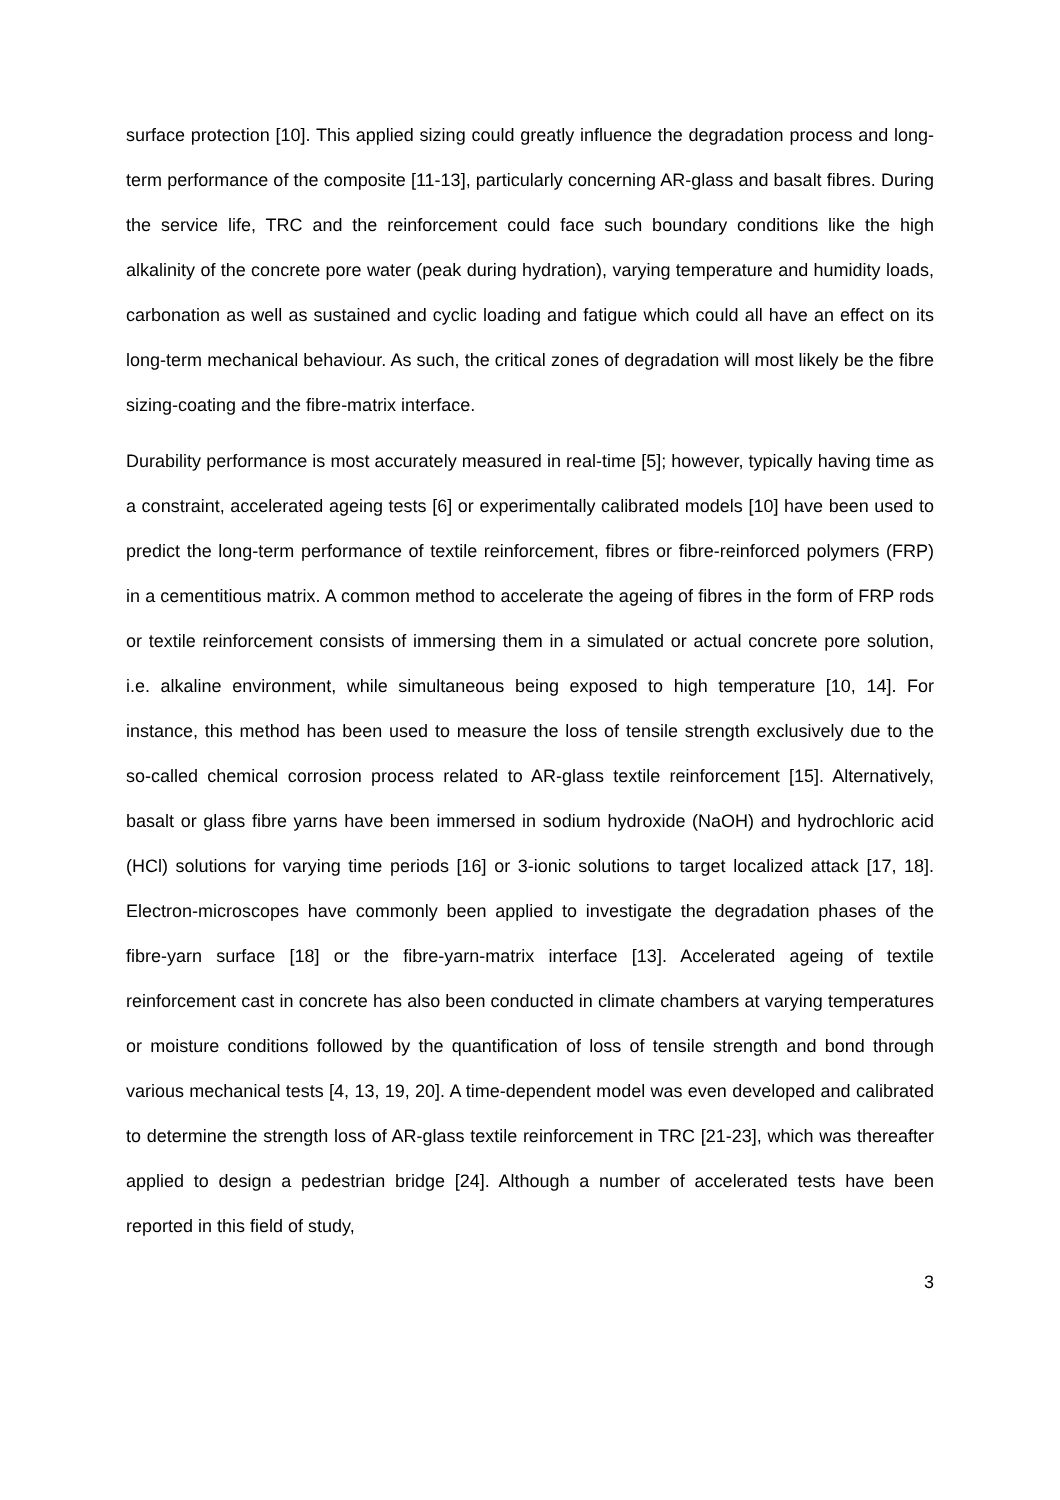surface protection [10]. This applied sizing could greatly influence the degradation process and long-term performance of the composite [11-13], particularly concerning AR-glass and basalt fibres. During the service life, TRC and the reinforcement could face such boundary conditions like the high alkalinity of the concrete pore water (peak during hydration), varying temperature and humidity loads, carbonation as well as sustained and cyclic loading and fatigue which could all have an effect on its long-term mechanical behaviour. As such, the critical zones of degradation will most likely be the fibre sizing-coating and the fibre-matrix interface.
Durability performance is most accurately measured in real-time [5]; however, typically having time as a constraint, accelerated ageing tests [6] or experimentally calibrated models [10] have been used to predict the long-term performance of textile reinforcement, fibres or fibre-reinforced polymers (FRP) in a cementitious matrix. A common method to accelerate the ageing of fibres in the form of FRP rods or textile reinforcement consists of immersing them in a simulated or actual concrete pore solution, i.e. alkaline environment, while simultaneous being exposed to high temperature [10, 14]. For instance, this method has been used to measure the loss of tensile strength exclusively due to the so-called chemical corrosion process related to AR-glass textile reinforcement [15]. Alternatively, basalt or glass fibre yarns have been immersed in sodium hydroxide (NaOH) and hydrochloric acid (HCl) solutions for varying time periods [16] or 3-ionic solutions to target localized attack [17, 18]. Electron-microscopes have commonly been applied to investigate the degradation phases of the fibre-yarn surface [18] or the fibre-yarn-matrix interface [13]. Accelerated ageing of textile reinforcement cast in concrete has also been conducted in climate chambers at varying temperatures or moisture conditions followed by the quantification of loss of tensile strength and bond through various mechanical tests [4, 13, 19, 20]. A time-dependent model was even developed and calibrated to determine the strength loss of AR-glass textile reinforcement in TRC [21-23], which was thereafter applied to design a pedestrian bridge [24]. Although a number of accelerated tests have been reported in this field of study,
3